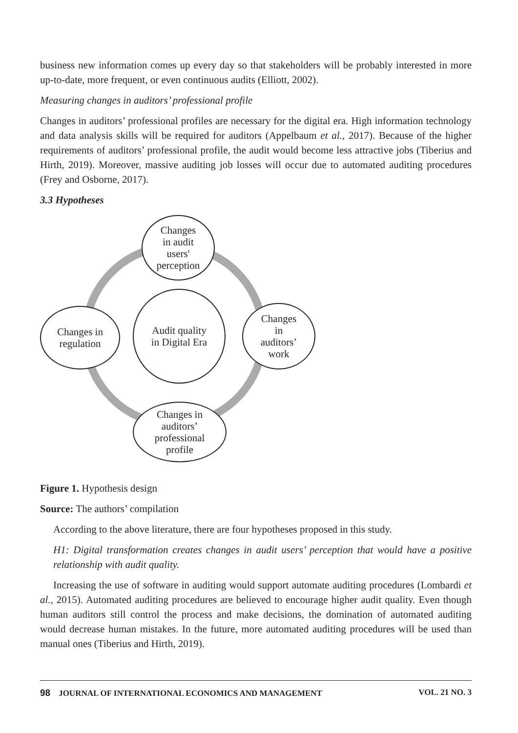business new information comes up every day so that stakeholders will be probably interested in more up-to-date, more frequent, or even continuous audits (Elliott, 2002).
Measuring changes in auditors’ professional profile
Changes in auditors’ professional profiles are necessary for the digital era. High information technology and data analysis skills will be required for auditors (Appelbaum et al., 2017). Because of the higher requirements of auditors’ professional profile, the audit would become less attractive jobs (Tiberius and Hirth, 2019). Moreover, massive auditing job losses will occur due to automated auditing procedures (Frey and Osborne, 2017).
3.3 Hypotheses
Changes
in audit
users'
perception
Changes in
regulation
Audit quality
in Digital Era
Changes
in
auditors’
work
Changes in
auditors’
professional
profile
Figure 1. Hypothesis design
Source: The authors’ compilation
According to the above literature, there are four hypotheses proposed in this study.
H1: Digital transformation creates changes in audit users’ perception that would have a positive relationship with audit quality.
Increasing the use of software in auditing would support automate auditing procedures (Lombardi et al., 2015). Automated auditing procedures are believed to encourage higher audit quality. Even though human auditors still control the process and make decisions, the domination of automated auditing would decrease human mistakes. In the future, more automated auditing procedures will be used than manual ones (Tiberius and Hirth, 2019).
98 JOURNAL OF INTERNATIONAL ECONOMICS AND MANAGEMENT VOL. 21 NO. 3